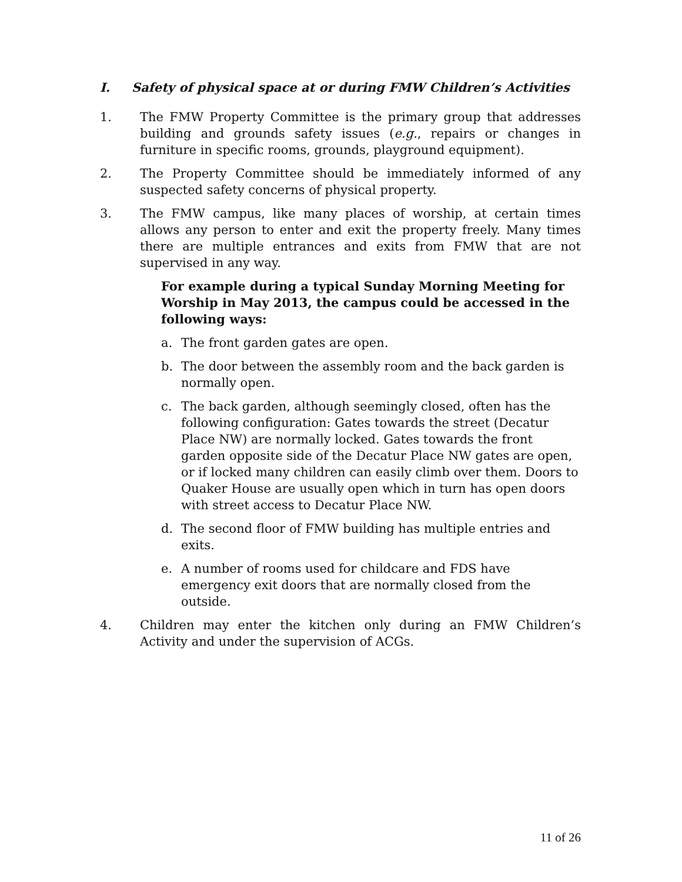I. Safety of physical space at or during FMW Children’s Activities
1. The FMW Property Committee is the primary group that addresses building and grounds safety issues (e.g., repairs or changes in furniture in specific rooms, grounds, playground equipment).
2. The Property Committee should be immediately informed of any suspected safety concerns of physical property.
3. The FMW campus, like many places of worship, at certain times allows any person to enter and exit the property freely. Many times there are multiple entrances and exits from FMW that are not supervised in any way.
For example during a typical Sunday Morning Meeting for Worship in May 2013, the campus could be accessed in the following ways:
a. The front garden gates are open.
b. The door between the assembly room and the back garden is normally open.
c. The back garden, although seemingly closed, often has the following configuration: Gates towards the street (Decatur Place NW) are normally locked. Gates towards the front garden opposite side of the Decatur Place NW gates are open, or if locked many children can easily climb over them. Doors to Quaker House are usually open which in turn has open doors with street access to Decatur Place NW.
d. The second floor of FMW building has multiple entries and exits.
e. A number of rooms used for childcare and FDS have emergency exit doors that are normally closed from the outside.
4. Children may enter the kitchen only during an FMW Children’s Activity and under the supervision of ACGs.
11 of 26